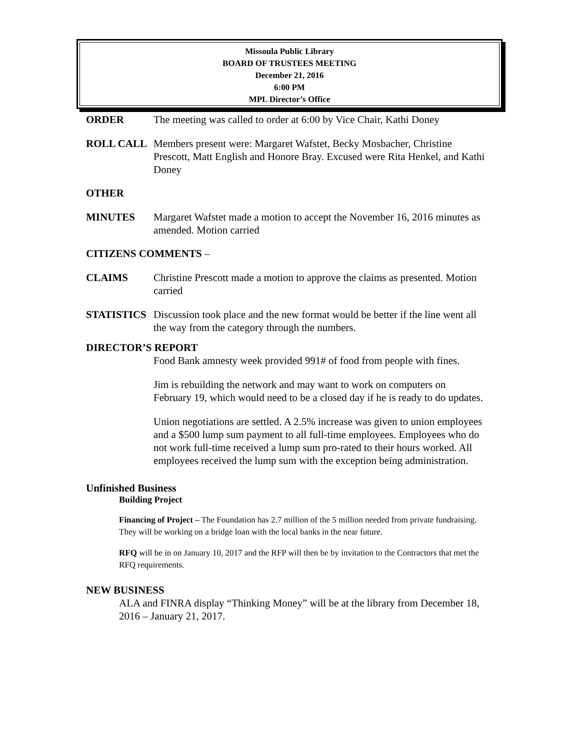Missoula Public Library
BOARD OF TRUSTEES MEETING
December 21, 2016
6:00 PM
MPL Director’s Office
ORDER The meeting was called to order at 6:00 by Vice Chair, Kathi Doney
ROLL CALL Members present were: Margaret Wafstet, Becky Mosbacher, Christine Prescott, Matt English and Honore Bray. Excused were Rita Henkel, and Kathi Doney
OTHER
MINUTES Margaret Wafstet made a motion to accept the November 16, 2016 minutes as amended. Motion carried
CITIZENS COMMENTS –
CLAIMS Christine Prescott made a motion to approve the claims as presented. Motion carried
STATISTICS Discussion took place and the new format would be better if the line went all the way from the category through the numbers.
.
DIRECTOR’S REPORT
Food Bank amnesty week provided 991# of food from people with fines.
Jim is rebuilding the network and may want to work on computers on February 19, which would need to be a closed day if he is ready to do updates.
Union negotiations are settled. A 2.5% increase was given to union employees and a $500 lump sum payment to all full-time employees. Employees who do not work full-time received a lump sum pro-rated to their hours worked. All employees received the lump sum with the exception being administration.
Unfinished Business
Building Project
Financing of Project – The Foundation has 2.7 million of the 5 million needed from private fundraising. They will be working on a bridge loan with the local banks in the near future.
RFQ will be in on January 10, 2017 and the RFP will then be by invitation to the Contractors that met the RFQ requirements.
NEW BUSINESS
ALA and FINRA display “Thinking Money” will be at the library from December 18, 2016 – January 21, 2017.